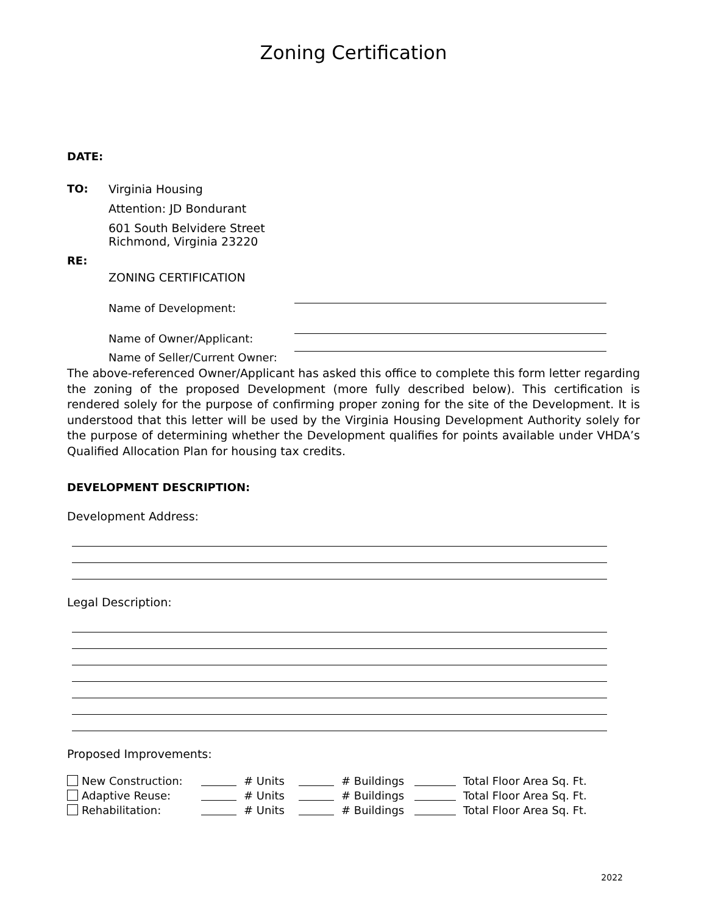Zoning Certification
DATE:
TO: Virginia Housing
Attention: JD Bondurant
601 South Belvidere Street
Richmond, Virginia 23220
RE:
ZONING CERTIFICATION
Name of Development:
Name of Owner/Applicant:
Name of Seller/Current Owner:
The above-referenced Owner/Applicant has asked this office to complete this form letter regarding the zoning of the proposed Development (more fully described below). This certification is rendered solely for the purpose of confirming proper zoning for the site of the Development. It is understood that this letter will be used by the Virginia Housing Development Authority solely for the purpose of determining whether the Development qualifies for points available under VHDA’s Qualified Allocation Plan for housing tax credits.
DEVELOPMENT DESCRIPTION:
Development Address:
Legal Description:
Proposed Improvements:
New Construction:
# Units
# Buildings
Total Floor Area Sq. Ft.
Adaptive Reuse:
# Units
# Buildings
Total Floor Area Sq. Ft.
Rehabilitation:
# Units
# Buildings
Total Floor Area Sq. Ft.
2022